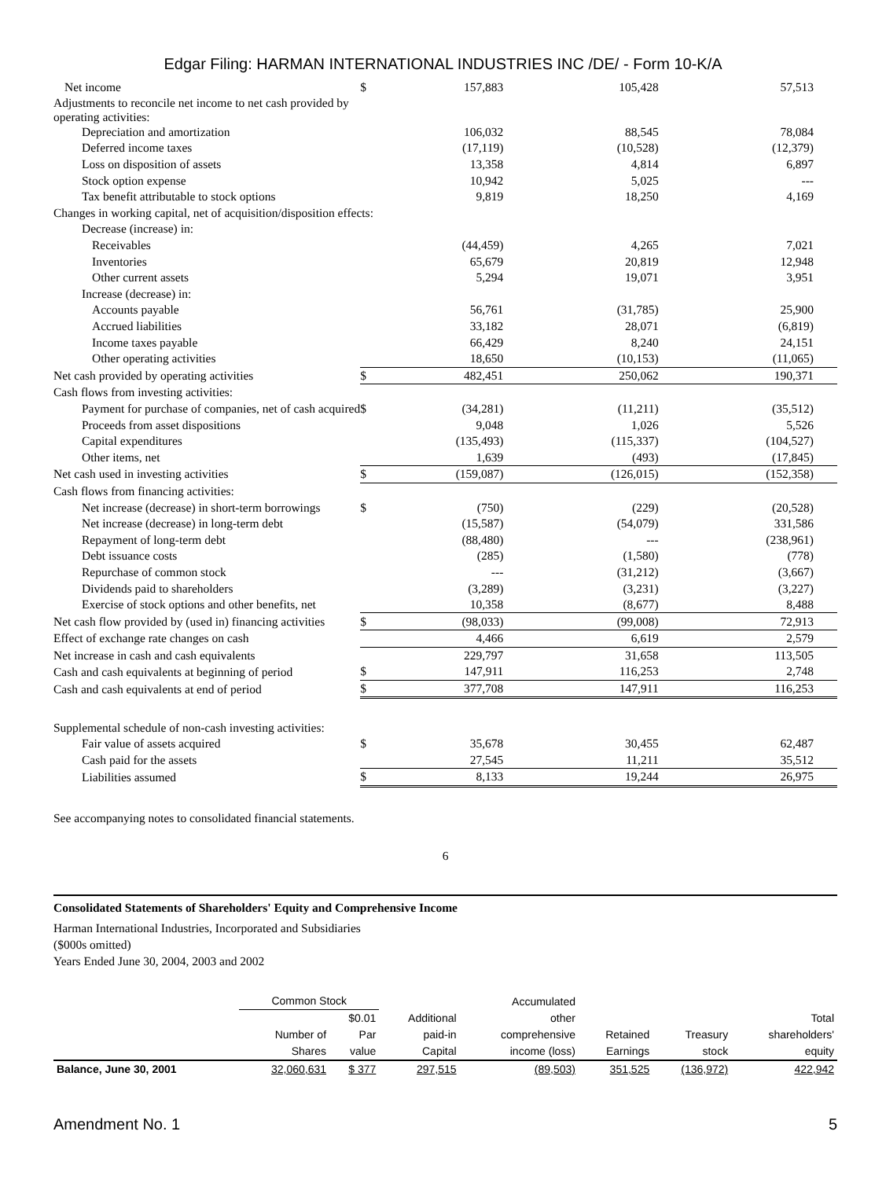Edgar Filing: HARMAN INTERNATIONAL INDUSTRIES INC /DE/ - Form 10-K/A
| Net income | $ | 157,883 | 105,428 | 57,513 |
| Adjustments to reconcile net income to net cash provided by operating activities: | | | | |
| Depreciation and amortization | | 106,032 | 88,545 | 78,084 |
| Deferred income taxes | | (17,119) | (10,528) | (12,379) |
| Loss on disposition of assets | | 13,358 | 4,814 | 6,897 |
| Stock option expense | | 10,942 | 5,025 | --- |
| Tax benefit attributable to stock options | | 9,819 | 18,250 | 4,169 |
| Changes in working capital, net of acquisition/disposition effects: | | | | |
| Decrease (increase) in: | | | | |
| Receivables | | (44,459) | 4,265 | 7,021 |
| Inventories | | 65,679 | 20,819 | 12,948 |
| Other current assets | | 5,294 | 19,071 | 3,951 |
| Increase (decrease) in: | | | | |
| Accounts payable | | 56,761 | (31,785) | 25,900 |
| Accrued liabilities | | 33,182 | 28,071 | (6,819) |
| Income taxes payable | | 66,429 | 8,240 | 24,151 |
| Other operating activities | | 18,650 | (10,153) | (11,065) |
| Net cash provided by operating activities | $ | 482,451 | 250,062 | 190,371 |
| Cash flows from investing activities: | | | | |
| Payment for purchase of companies, net of cash acquired | $ | (34,281) | (11,211) | (35,512) |
| Proceeds from asset dispositions | | 9,048 | 1,026 | 5,526 |
| Capital expenditures | | (135,493) | (115,337) | (104,527) |
| Other items, net | | 1,639 | (493) | (17,845) |
| Net cash used in investing activities | $ | (159,087) | (126,015) | (152,358) |
| Cash flows from financing activities: | | | | |
| Net increase (decrease) in short-term borrowings | $ | (750) | (229) | (20,528) |
| Net increase (decrease) in long-term debt | | (15,587) | (54,079) | 331,586 |
| Repayment of long-term debt | | (88,480) | --- | (238,961) |
| Debt issuance costs | | (285) | (1,580) | (778) |
| Repurchase of common stock | | --- | (31,212) | (3,667) |
| Dividends paid to shareholders | | (3,289) | (3,231) | (3,227) |
| Exercise of stock options and other benefits, net | | 10,358 | (8,677) | 8,488 |
| Net cash flow provided by (used in) financing activities | $ | (98,033) | (99,008) | 72,913 |
| Effect of exchange rate changes on cash | | 4,466 | 6,619 | 2,579 |
| Net increase in cash and cash equivalents | | 229,797 | 31,658 | 113,505 |
| Cash and cash equivalents at beginning of period | $ | 147,911 | 116,253 | 2,748 |
| Cash and cash equivalents at end of period | $ | 377,708 | 147,911 | 116,253 |
| Supplemental schedule of non-cash investing activities: | | | | |
| Fair value of assets acquired | $ | 35,678 | 30,455 | 62,487 |
| Cash paid for the assets | | 27,545 | 11,211 | 35,512 |
| Liabilities assumed | $ | 8,133 | 19,244 | 26,975 |
See accompanying notes to consolidated financial statements.
6
Consolidated Statements of Shareholders' Equity and Comprehensive Income
Harman International Industries, Incorporated and Subsidiaries
($000s omitted)
Years Ended June 30, 2004, 2003 and 2002
| | Common Stock | | | Accumulated | | | |
| --- | --- | --- | --- | --- | --- | --- | --- |
| | | $0.01 | Additional | other | | | Total |
| | Number of | Par | paid-in | comprehensive | Retained | Treasury | shareholders' |
| | Shares | value | Capital | income (loss) | Earnings | stock | equity |
| Balance, June 30, 2001 | 32,060,631 | $ 377 | 297,515 | (89,503) | 351,525 | (136,972) | 422,942 |
Amendment No. 1 5